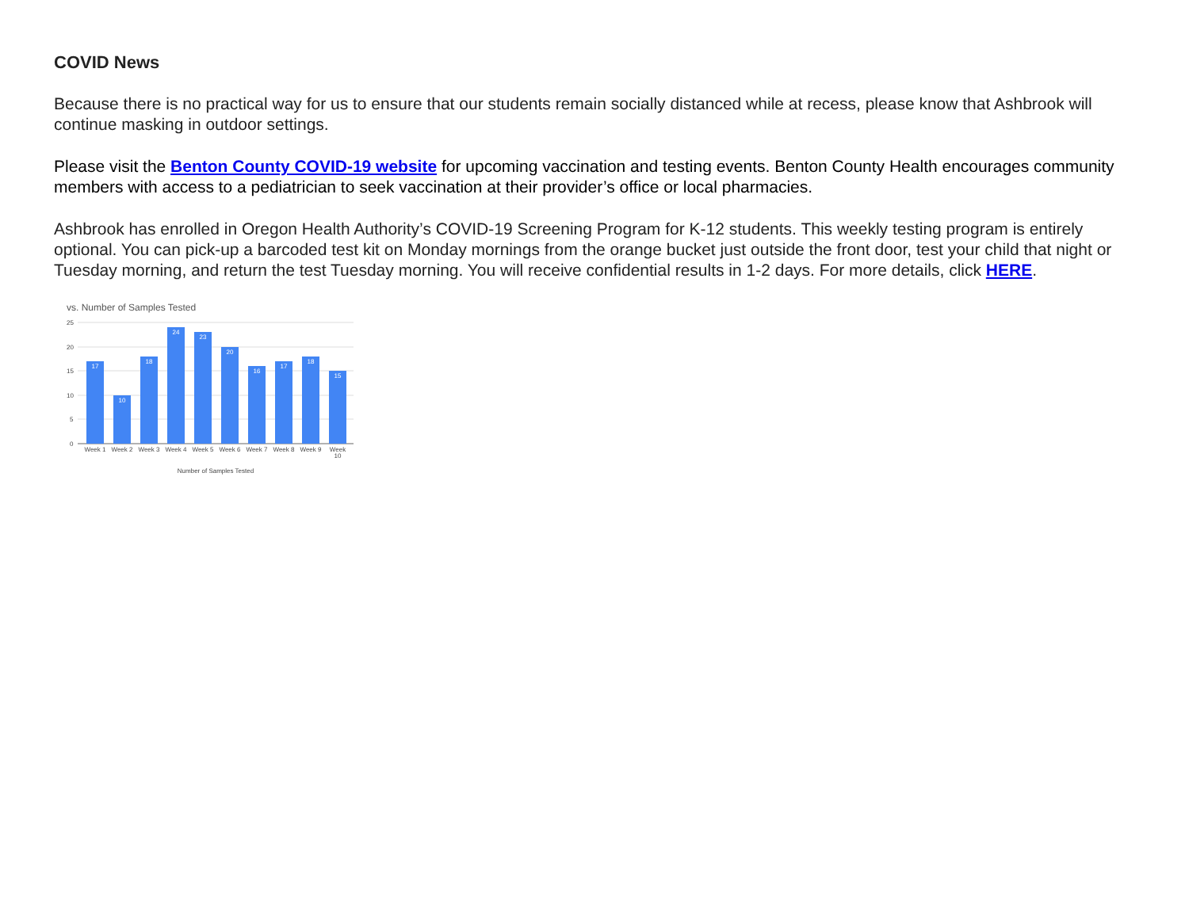COVID News
Because there is no practical way for us to ensure that our students remain socially distanced while at recess, please know that Ashbrook will continue masking in outdoor settings.
Please visit the Benton County COVID-19 website for upcoming vaccination and testing events. Benton County Health encourages community members with access to a pediatrician to seek vaccination at their provider’s office or local pharmacies.
Ashbrook has enrolled in Oregon Health Authority’s COVID-19 Screening Program for K-12 students. This weekly testing program is entirely optional. You can pick-up a barcoded test kit on Monday mornings from the orange bucket just outside the front door, test your child that night or Tuesday morning, and return the test Tuesday morning. You will receive confidential results in 1-2 days. For more details, click HERE.
vs. Number of Samples Tested
25
20
15
10
5
0
17
10
18
24
23
20
16
17
18
15
Week 1
Week 2
Week 3
Week 4
Week 5
Week 6
Week 7
Week 8
Week 9
Week
10
Number of Samples Tested